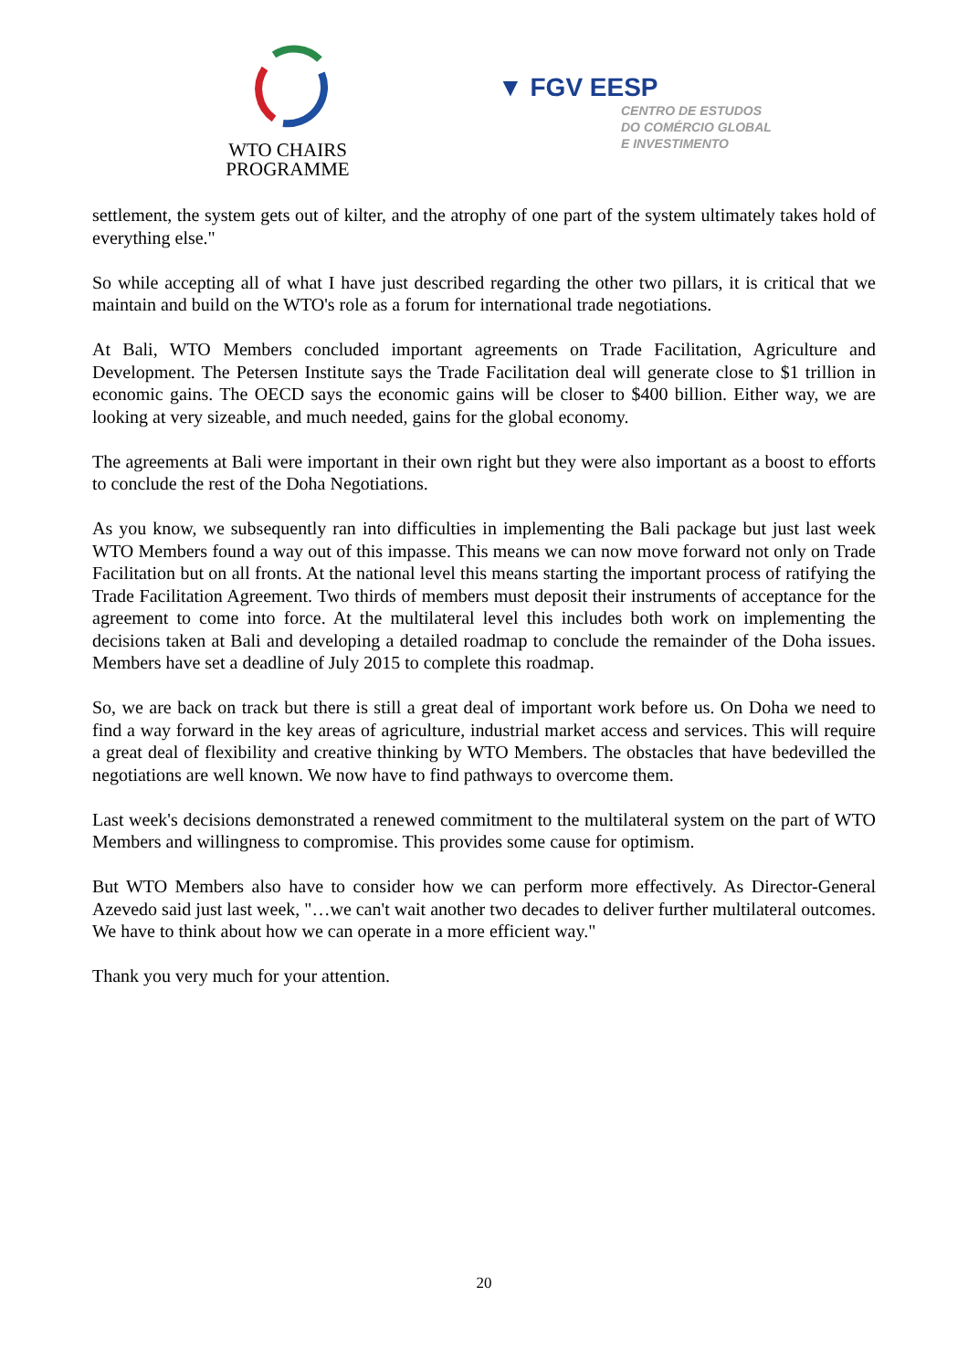WTO CHAIRS
PROGRAMME
▼ FGV EESP
CENTRO DE ESTUDOS
DO COMÉRCIO GLOBAL
E INVESTIMENTO
settlement, the system gets out of kilter, and the atrophy of one part of the system ultimately takes hold of everything else."
So while accepting all of what I have just described regarding the other two pillars, it is critical that we maintain and build on the WTO's role as a forum for international trade negotiations.
At Bali, WTO Members concluded important agreements on Trade Facilitation, Agriculture and Development. The Petersen Institute says the Trade Facilitation deal will generate close to $1 trillion in economic gains. The OECD says the economic gains will be closer to $400 billion. Either way, we are looking at very sizeable, and much needed, gains for the global economy.
The agreements at Bali were important in their own right but they were also important as a boost to efforts to conclude the rest of the Doha Negotiations.
As you know, we subsequently ran into difficulties in implementing the Bali package but just last week WTO Members found a way out of this impasse. This means we can now move forward not only on Trade Facilitation but on all fronts. At the national level this means starting the important process of ratifying the Trade Facilitation Agreement. Two thirds of members must deposit their instruments of acceptance for the agreement to come into force. At the multilateral level this includes both work on implementing the decisions taken at Bali and developing a detailed roadmap to conclude the remainder of the Doha issues. Members have set a deadline of July 2015 to complete this roadmap.
So, we are back on track but there is still a great deal of important work before us. On Doha we need to find a way forward in the key areas of agriculture, industrial market access and services. This will require a great deal of flexibility and creative thinking by WTO Members. The obstacles that have bedevilled the negotiations are well known. We now have to find pathways to overcome them.
Last week's decisions demonstrated a renewed commitment to the multilateral system on the part of WTO Members and willingness to compromise. This provides some cause for optimism.
But WTO Members also have to consider how we can perform more effectively. As Director-General Azevedo said just last week, "…we can't wait another two decades to deliver further multilateral outcomes. We have to think about how we can operate in a more efficient way."
Thank you very much for your attention.
20